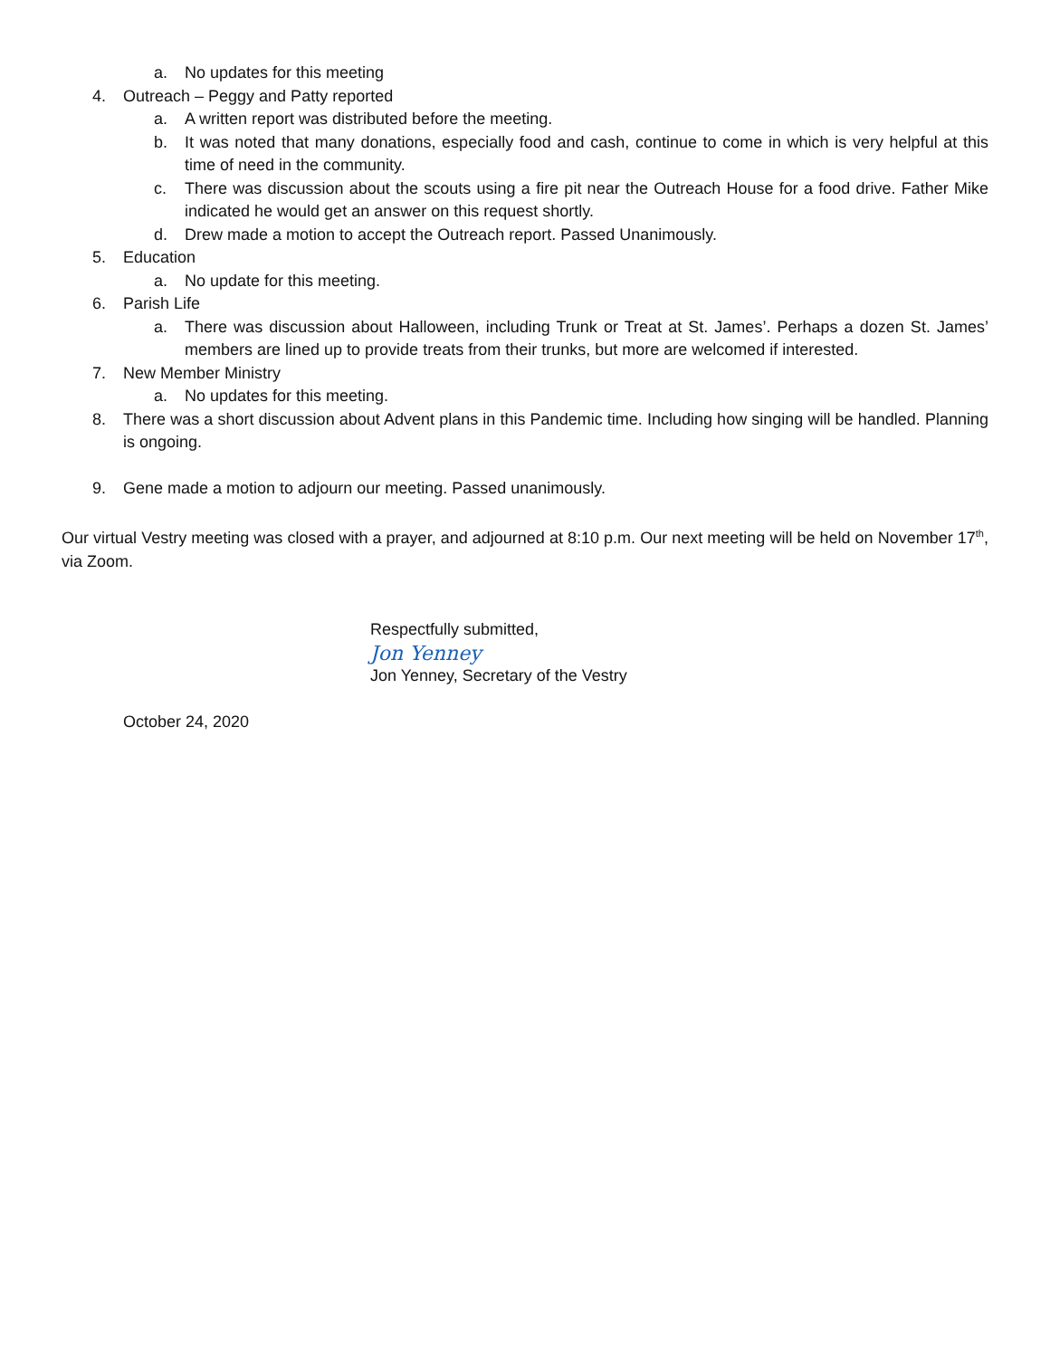a. No updates for this meeting
4. Outreach – Peggy and Patty reported
a. A written report was distributed before the meeting.
b. It was noted that many donations, especially food and cash, continue to come in which is very helpful at this time of need in the community.
c. There was discussion about the scouts using a fire pit near the Outreach House for a food drive. Father Mike indicated he would get an answer on this request shortly.
d. Drew made a motion to accept the Outreach report. Passed Unanimously.
5. Education
a. No update for this meeting.
6. Parish Life
a. There was discussion about Halloween, including Trunk or Treat at St. James’. Perhaps a dozen St. James’ members are lined up to provide treats from their trunks, but more are welcomed if interested.
7. New Member Ministry
a. No updates for this meeting.
8. There was a short discussion about Advent plans in this Pandemic time. Including how singing will be handled. Planning is ongoing.
9. Gene made a motion to adjourn our meeting. Passed unanimously.
Our virtual Vestry meeting was closed with a prayer, and adjourned at 8:10 p.m. Our next meeting will be held on November 17<sup>th</sup>, via Zoom.
Respectfully submitted,
Jon Yenney
Jon Yenney, Secretary of the Vestry
October 24, 2020